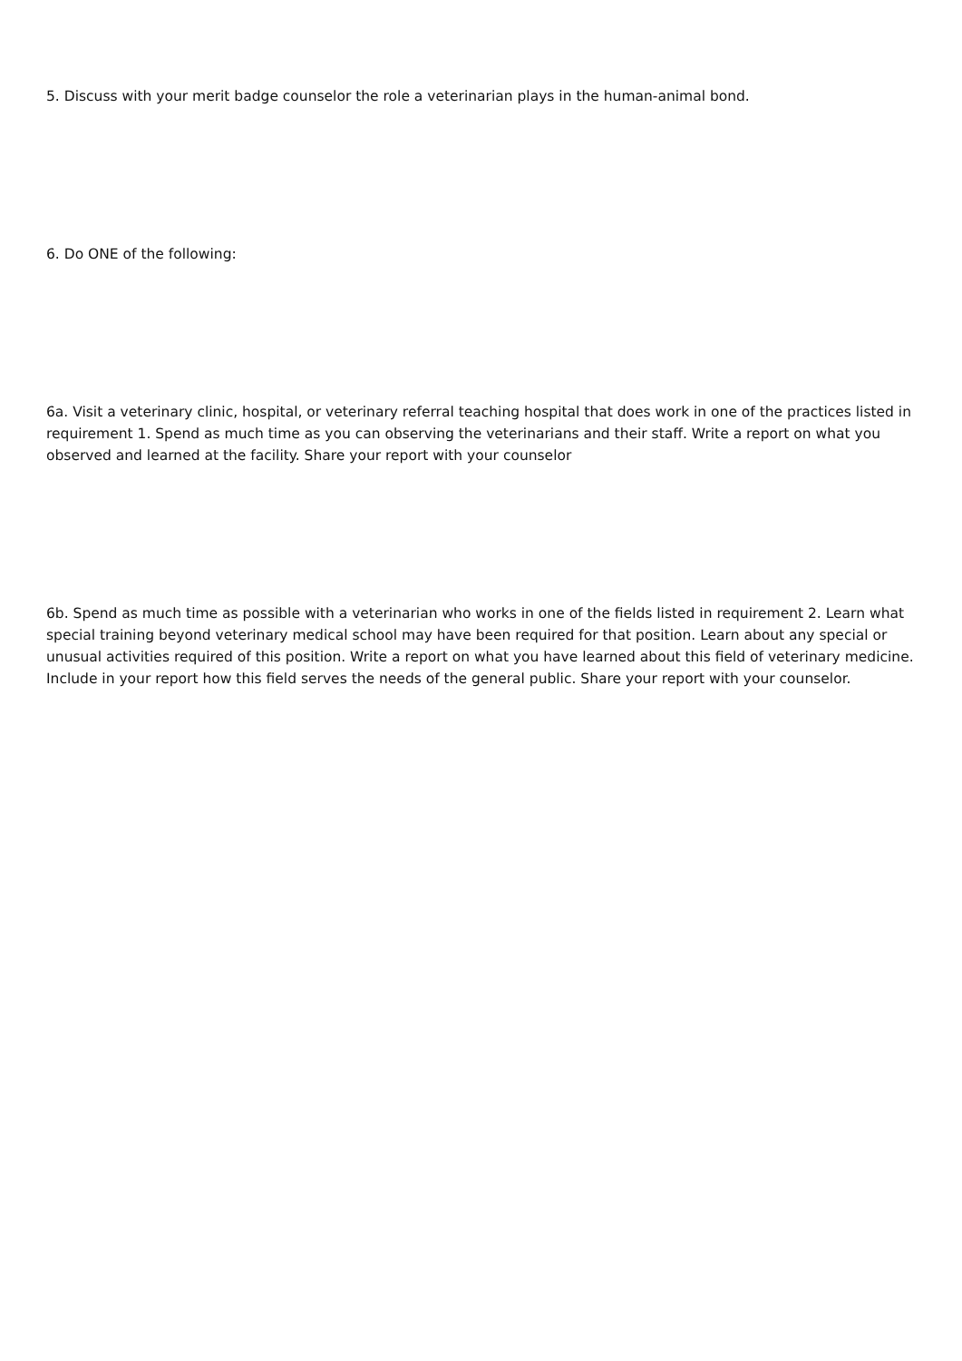5. Discuss with your merit badge counselor the role a veterinarian plays in the human-animal bond.
6. Do ONE of the following:
6a. Visit a veterinary clinic, hospital, or veterinary referral teaching hospital that does work in one of the practices listed in requirement 1. Spend as much time as you can observing the veterinarians and their staff. Write a report on what you observed and learned at the facility. Share your report with your counselor
6b. Spend as much time as possible with a veterinarian who works in one of the fields listed in requirement 2. Learn what special training beyond veterinary medical school may have been required for that position. Learn about any special or unusual activities required of this position. Write a report on what you have learned about this field of veterinary medicine. Include in your report how this field serves the needs of the general public. Share your report with your counselor.